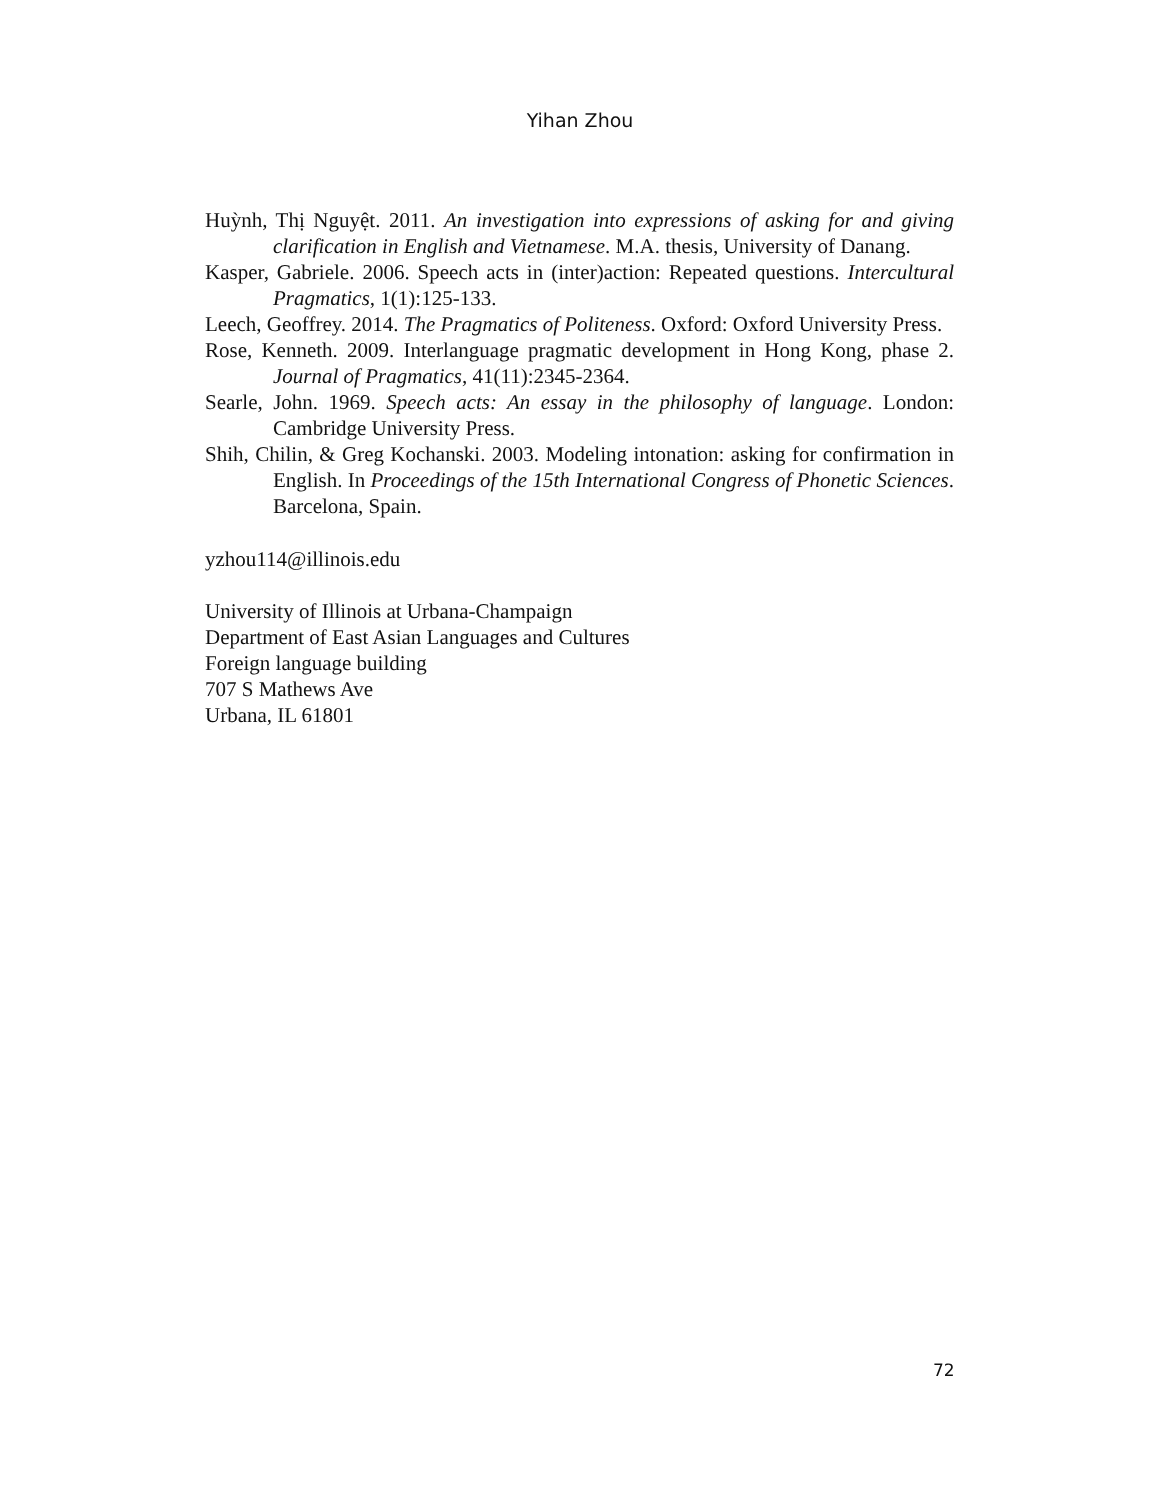Yihan Zhou
Huỳnh, Thị Nguyệt. 2011. An investigation into expressions of asking for and giving clarification in English and Vietnamese. M.A. thesis, University of Danang.
Kasper, Gabriele. 2006. Speech acts in (inter)action: Repeated questions. Intercultural Pragmatics, 1(1):125-133.
Leech, Geoffrey. 2014. The Pragmatics of Politeness. Oxford: Oxford University Press.
Rose, Kenneth. 2009. Interlanguage pragmatic development in Hong Kong, phase 2. Journal of Pragmatics, 41(11):2345-2364.
Searle, John. 1969. Speech acts: An essay in the philosophy of language. London: Cambridge University Press.
Shih, Chilin, & Greg Kochanski. 2003. Modeling intonation: asking for confirmation in English. In Proceedings of the 15th International Congress of Phonetic Sciences. Barcelona, Spain.
yzhou114@illinois.edu
University of Illinois at Urbana-Champaign
Department of East Asian Languages and Cultures
Foreign language building
707 S Mathews Ave
Urbana, IL 61801
72